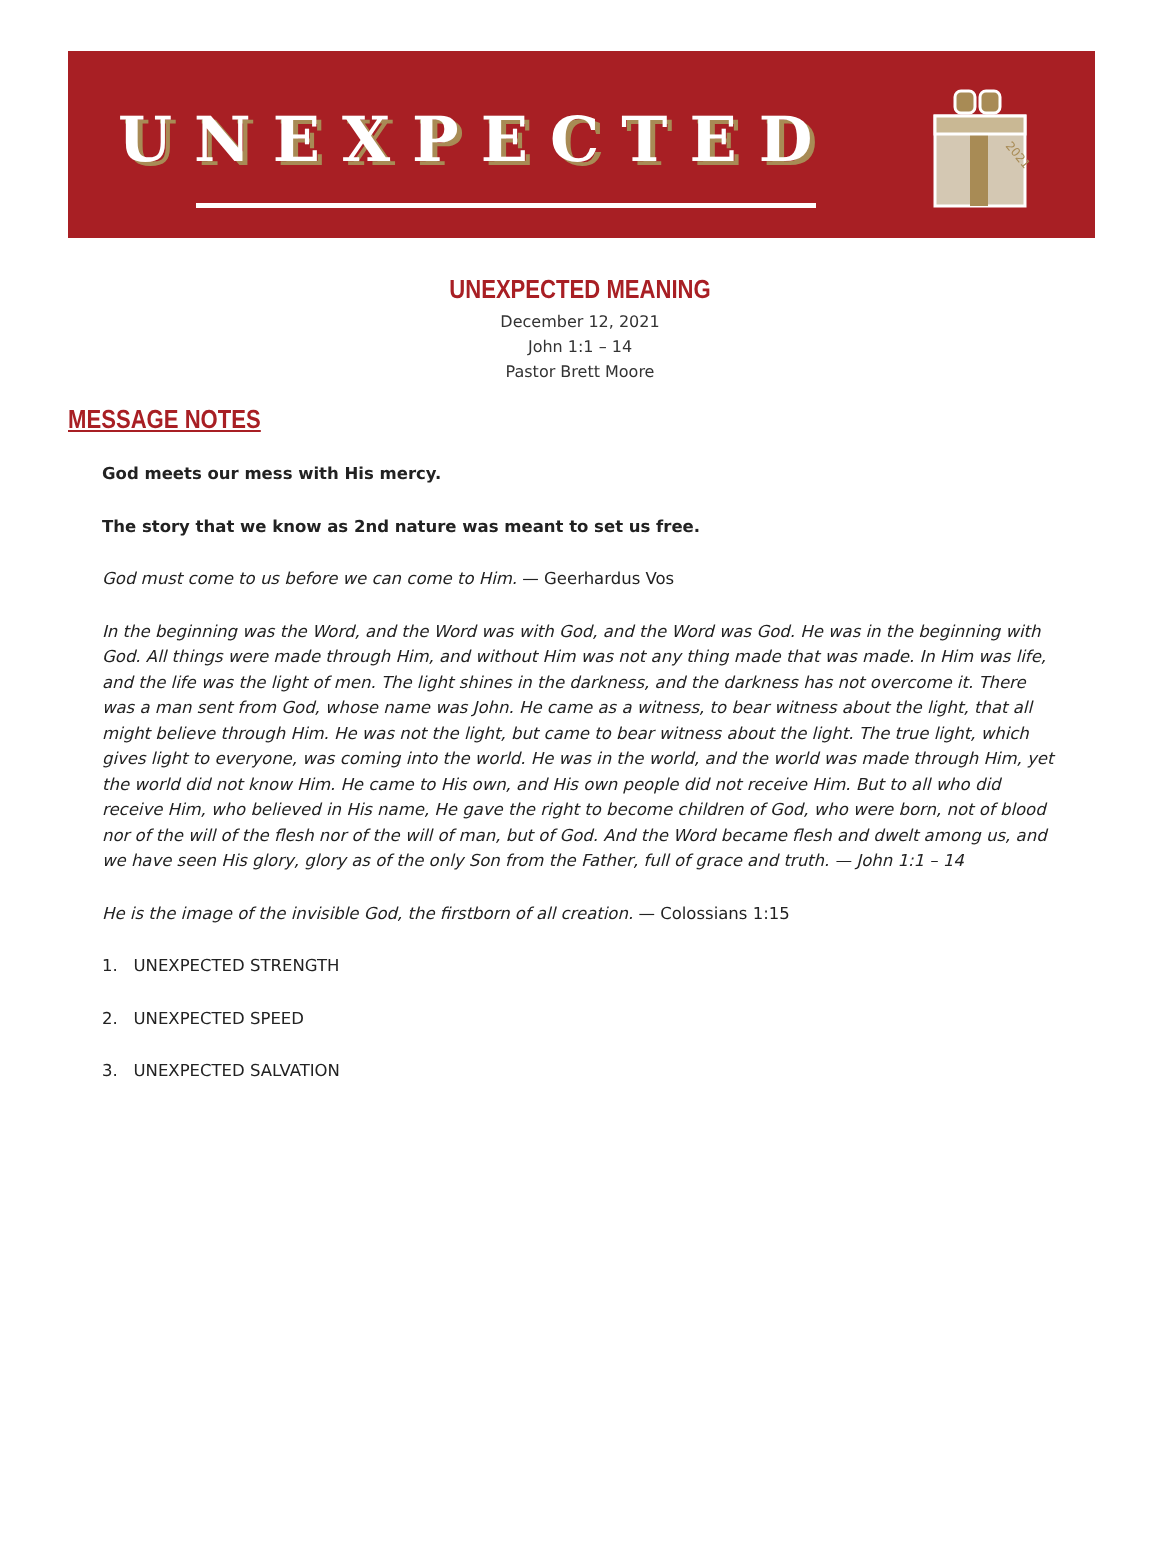UNEXPECTED
2021
UNEXPECTED MEANING
December 12, 2021
John 1:1 – 14
Pastor Brett Moore
MESSAGE NOTES
God meets our mess with His mercy.
The story that we know as 2nd nature was meant to set us free.
God must come to us before we can come to Him. — Geerhardus Vos
In the beginning was the Word, and the Word was with God, and the Word was God. He was in the beginning with God. All things were made through Him, and without Him was not any thing made that was made. In Him was life, and the life was the light of men. The light shines in the darkness, and the darkness has not overcome it. There was a man sent from God, whose name was John. He came as a witness, to bear witness about the light, that all might believe through Him. He was not the light, but came to bear witness about the light. The true light, which gives light to everyone, was coming into the world. He was in the world, and the world was made through Him, yet the world did not know Him. He came to His own, and His own people did not receive Him. But to all who did receive Him, who believed in His name, He gave the right to become children of God, who were born, not of blood nor of the will of the flesh nor of the will of man, but of God. And the Word became flesh and dwelt among us, and we have seen His glory, glory as of the only Son from the Father, full of grace and truth. — John 1:1 – 14
He is the image of the invisible God, the firstborn of all creation. — Colossians 1:15
1. UNEXPECTED STRENGTH
2. UNEXPECTED SPEED
3. UNEXPECTED SALVATION